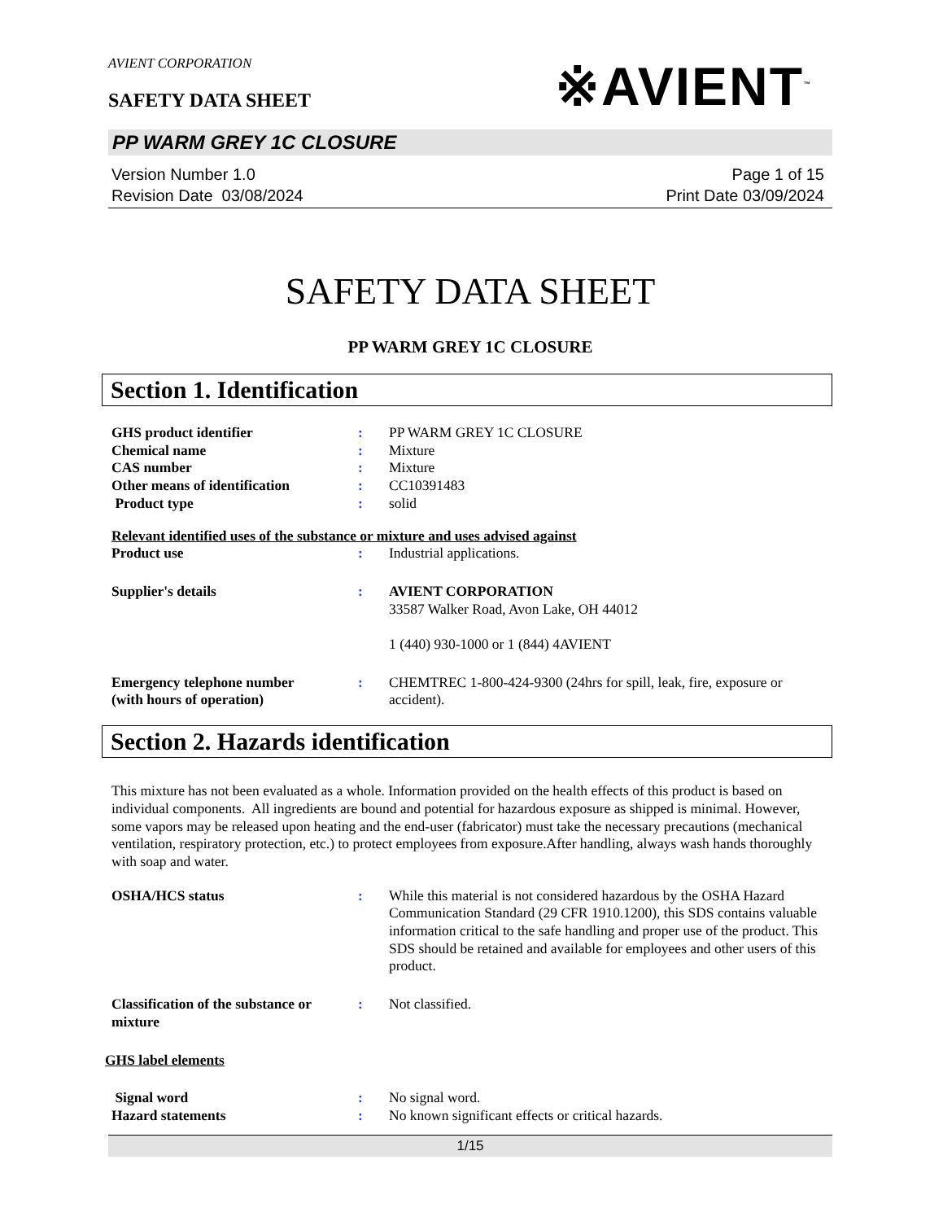AVIENT CORPORATION
SAFETY DATA SHEET
※AVIENT<sup>™</sup>
PP WARM GREY 1C CLOSURE
Version Number 1.0
Revision Date 03/08/2024
Page 1 of 15
Print Date 03/09/2024
SAFETY DATA SHEET
PP WARM GREY 1C CLOSURE
Section 1. Identification
| GHS product identifier | : | PP WARM GREY 1C CLOSURE |
| Chemical name | : | Mixture |
| CAS number | : | Mixture |
| Other means of identification | : | CC10391483 |
| Product type | : | solid |
| Relevant identified uses of the substance or mixture and uses advised against | | |
| Product use | : | Industrial applications. |
| Supplier's details | : | AVIENT CORPORATION 33587 Walker Road, Avon Lake, OH 44012 1 (440) 930-1000 or 1 (844) 4AVIENT |
| Emergency telephone number (with hours of operation) | : | CHEMTREC 1-800-424-9300 (24hrs for spill, leak, fire, exposure or accident). |
Section 2. Hazards identification
This mixture has not been evaluated as a whole. Information provided on the health effects of this product is based on individual components. All ingredients are bound and potential for hazardous exposure as shipped is minimal. However, some vapors may be released upon heating and the end-user (fabricator) must take the necessary precautions (mechanical ventilation, respiratory protection, etc.) to protect employees from exposure.After handling, always wash hands thoroughly with soap and water.
| OSHA/HCS status | : | While this material is not considered hazardous by the OSHA Hazard Communication Standard (29 CFR 1910.1200), this SDS contains valuable information critical to the safe handling and proper use of the product. This SDS should be retained and available for employees and other users of this product. |
| Classification of the substance or mixture | : | Not classified. |
| GHS label elements | | |
| Signal word | : | No signal word. |
| Hazard statements | : | No known significant effects or critical hazards. |
1/15